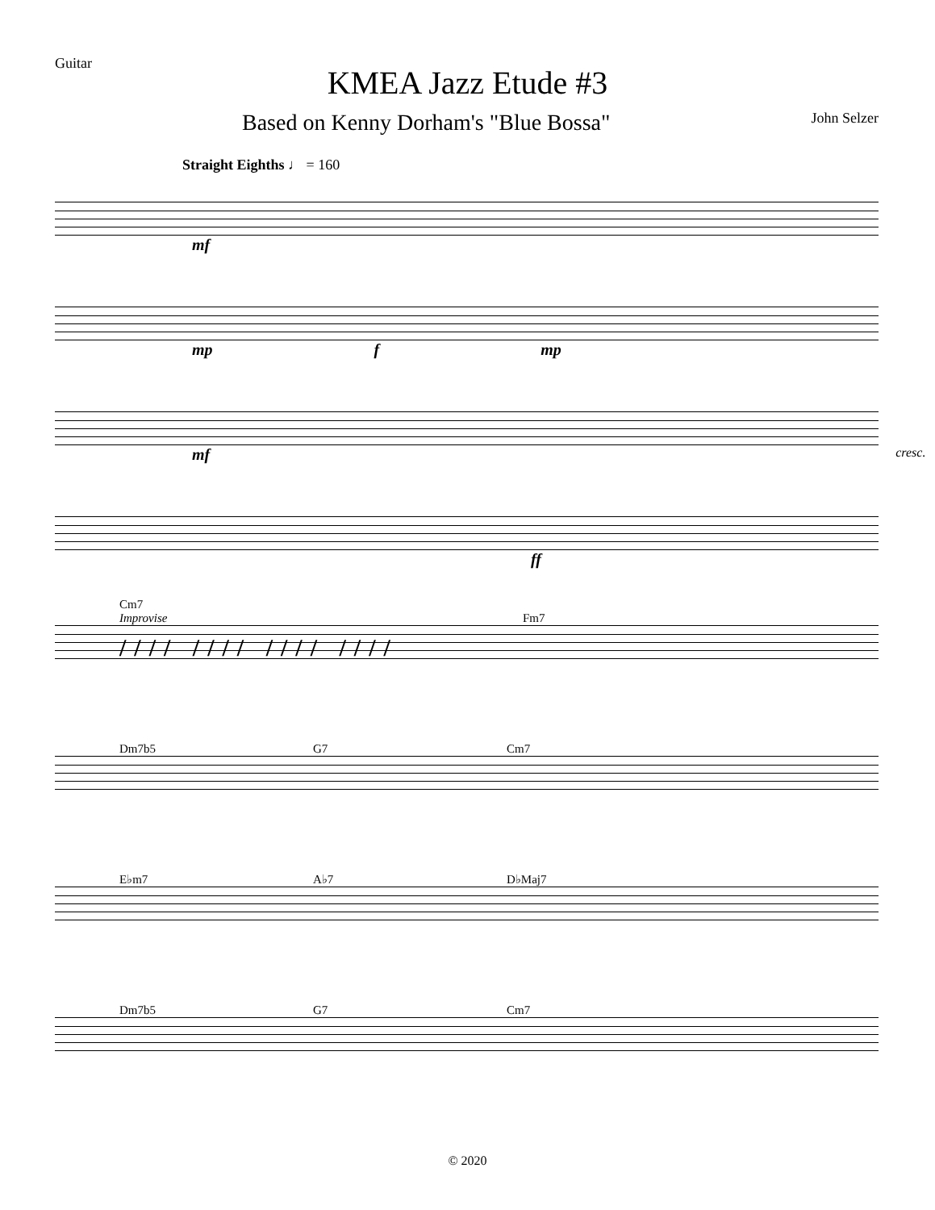Guitar
KMEA Jazz Etude #3
Based on Kenny Dorham's "Blue Bossa" John Selzer
Straight Eighths ♩ = 160
mf
mp f mp
mf cresc.
ff
Cm7
Improvise Fm7
//// //// //// ////
Dm7b5 G7 Cm7
E♭m7 A♭7 D♭Maj7
Dm7b5 G7 Cm7
© 2020